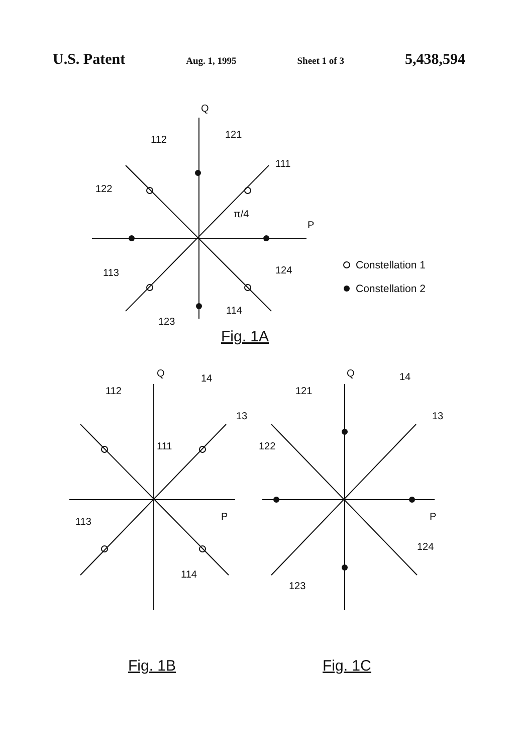U.S. Patent Aug. 1, 1995 Sheet 1 of 3 5,438,594
Q
P
121
112
111
122
π/4
124
113
114
123
Constellation 1
Constellation 2
Fig. 1A
Q
P
112
14
13
111
113
114
Q
P
121
14
13
122
124
123
Fig. 1B
Fig. 1C